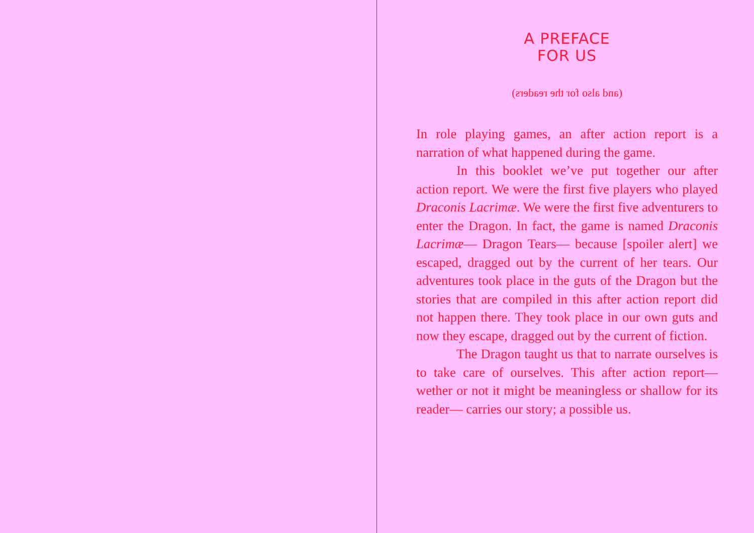A PREFACE
FOR US
(and also for the readers)
In role playing games, an after action report is a narration of what happened during the game.
In this booklet we’ve put together our after action report. We were the first five players who played Draconis Lacrimæ. We were the first five adventurers to enter the Dragon. In fact, the game is named Draconis Lacrimæ— Dragon Tears— because [spoiler alert] we escaped, dragged out by the current of her tears. Our adventures took place in the guts of the Dragon but the stories that are compiled in this after action report did not happen there. They took place in our own guts and now they escape, dragged out by the current of fiction.
The Dragon taught us that to narrate ourselves is to take care of ourselves. This after action report— wether or not it might be meaningless or shallow for its reader— carries our story; a possible us.